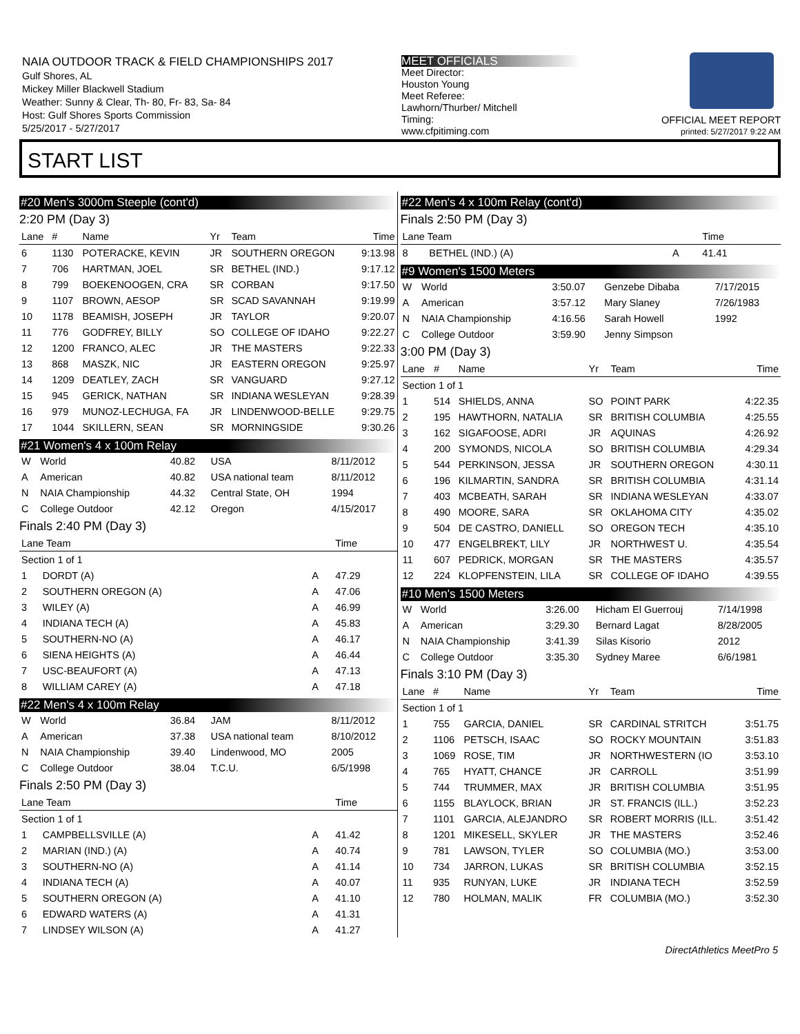NAIA OUTDOOR TRACK & FIELD CHAMPIONSHIPS 2017
Gulf Shores, AL
Mickey Miller Blackwell Stadium
Weather: Sunny & Clear, Th- 80, Fr- 83, Sa- 84
Host: Gulf Shores Sports Commission
5/25/2017 - 5/27/2017
MEET OFFICIALS
Meet Director:
Houston Young
Meet Referee:
Lawhorn/Thurber/ Mitchell
Timing:
www.cfpitiming.com
OFFICIAL MEET REPORT
printed: 5/27/2017 9:22 AM
START LIST
#20 Men's 3000m Steeple (cont'd)
2:20 PM (Day 3)
| Lane | # | Name | Yr | Team | Time |
| --- | --- | --- | --- | --- | --- |
| 6 | 1130 | POTERACKE, KEVIN | JR | SOUTHERN OREGON | 9:13.98 |
| 7 | 706 | HARTMAN, JOEL | SR | BETHEL (IND.) | 9:17.12 |
| 8 | 799 | BOEKENOOGEN, CRA | SR | CORBAN | 9:17.50 |
| 9 | 1107 | BROWN, AESOP | SR | SCAD SAVANNAH | 9:19.99 |
| 10 | 1178 | BEAMISH, JOSEPH | JR | TAYLOR | 9:20.07 |
| 11 | 776 | GODFREY, BILLY | SO | COLLEGE OF IDAHO | 9:22.27 |
| 12 | 1200 | FRANCO, ALEC | JR | THE MASTERS | 9:22.33 |
| 13 | 868 | MASZK, NIC | JR | EASTERN OREGON | 9:25.97 |
| 14 | 1209 | DEATLEY, ZACH | SR | VANGUARD | 9:27.12 |
| 15 | 945 | GERICK, NATHAN | SR | INDIANA WESLEYAN | 9:28.39 |
| 16 | 979 | MUNOZ-LECHUGA, FA | JR | LINDENWOOD-BELLE | 9:29.75 |
| 17 | 1044 | SKILLERN, SEAN | SR | MORNINGSIDE | 9:30.26 |
#21 Women's 4 x 100m Relay
| W | World | 40.82 | USA | 8/11/2012 |
| A | American | 40.82 | USA national team | 8/11/2012 |
| N | NAIA Championship | 44.32 | Central State, OH | 1994 |
| C | College Outdoor | 42.12 | Oregon | 4/15/2017 |
Finals 2:40 PM (Day 3)
| Lane Team | | | Time |
| --- | --- | --- | --- |
| Section 1 of 1 | | | |
| 1 | DORDT (A) | A | 47.29 |
| 2 | SOUTHERN OREGON (A) | A | 47.06 |
| 3 | WILEY (A) | A | 46.99 |
| 4 | INDIANA TECH (A) | A | 45.83 |
| 5 | SOUTHERN-NO (A) | A | 46.17 |
| 6 | SIENA HEIGHTS (A) | A | 46.44 |
| 7 | USC-BEAUFORT (A) | A | 47.13 |
| 8 | WILLIAM CAREY (A) | A | 47.18 |
#22 Men's 4 x 100m Relay
| W | World | 36.84 | JAM | 8/11/2012 |
| A | American | 37.38 | USA national team | 8/10/2012 |
| N | NAIA Championship | 39.40 | Lindenwood, MO | 2005 |
| C | College Outdoor | 38.04 | T.C.U. | 6/5/1998 |
Finals 2:50 PM (Day 3)
| Lane Team | | | Time |
| --- | --- | --- | --- |
| Section 1 of 1 | | | |
| 1 | CAMPBELLSVILLE (A) | A | 41.42 |
| 2 | MARIAN (IND.) (A) | A | 40.74 |
| 3 | SOUTHERN-NO (A) | A | 41.14 |
| 4 | INDIANA TECH (A) | A | 40.07 |
| 5 | SOUTHERN OREGON (A) | A | 41.10 |
| 6 | EDWARD WATERS (A) | A | 41.31 |
| 7 | LINDSEY WILSON (A) | A | 41.27 |
#22 Men's 4 x 100m Relay (cont'd)
Finals 2:50 PM (Day 3)
| Lane Team | | | Time |
| --- | --- | --- | --- |
| 8 | BETHEL (IND.) (A) | A | 41.41 |
#9 Women's 1500 Meters
| W | World | 3:50.07 | Genzebe Dibaba | 7/17/2015 |
| A | American | 3:57.12 | Mary Slaney | 7/26/1983 |
| N | NAIA Championship | 4:16.56 | Sarah Howell | 1992 |
| C | College Outdoor | 3:59.90 | Jenny Simpson | |
3:00 PM (Day 3)
| Lane | # | Name | Yr | Team | Time |
| --- | --- | --- | --- | --- | --- |
| Section 1 of 1 | | | | | |
| 1 | 514 | SHIELDS, ANNA | SO | POINT PARK | 4:22.35 |
| 2 | 195 | HAWTHORN, NATALIA | SR | BRITISH COLUMBIA | 4:25.55 |
| 3 | 162 | SIGAFOOSE, ADRI | JR | AQUINAS | 4:26.92 |
| 4 | 200 | SYMONDS, NICOLA | SO | BRITISH COLUMBIA | 4:29.34 |
| 5 | 544 | PERKINSON, JESSA | JR | SOUTHERN OREGON | 4:30.11 |
| 6 | 196 | KILMARTIN, SANDRA | SR | BRITISH COLUMBIA | 4:31.14 |
| 7 | 403 | MCBEATH, SARAH | SR | INDIANA WESLEYAN | 4:33.07 |
| 8 | 490 | MOORE, SARA | SR | OKLAHOMA CITY | 4:35.02 |
| 9 | 504 | DE CASTRO, DANIELL | SO | OREGON TECH | 4:35.10 |
| 10 | 477 | ENGELBREKT, LILY | JR | NORTHWEST U. | 4:35.54 |
| 11 | 607 | PEDRICK, MORGAN | SR | THE MASTERS | 4:35.57 |
| 12 | 224 | KLOPFENSTEIN, LILA | SR | COLLEGE OF IDAHO | 4:39.55 |
#10 Men's 1500 Meters
| W | World | 3:26.00 | Hicham El Guerrouj | 7/14/1998 |
| A | American | 3:29.30 | Bernard Lagat | 8/28/2005 |
| N | NAIA Championship | 3:41.39 | Silas Kisorio | 2012 |
| C | College Outdoor | 3:35.30 | Sydney Maree | 6/6/1981 |
Finals 3:10 PM (Day 3)
| Lane | # | Name | Yr | Team | Time |
| --- | --- | --- | --- | --- | --- |
| Section 1 of 1 | | | | | |
| 1 | 755 | GARCIA, DANIEL | SR | CARDINAL STRITCH | 3:51.75 |
| 2 | 1106 | PETSCH, ISAAC | SO | ROCKY MOUNTAIN | 3:51.83 |
| 3 | 1069 | ROSE, TIM | JR | NORTHWESTERN (IO | 3:53.10 |
| 4 | 765 | HYATT, CHANCE | JR | CARROLL | 3:51.99 |
| 5 | 744 | TRUMMER, MAX | JR | BRITISH COLUMBIA | 3:51.95 |
| 6 | 1155 | BLAYLOCK, BRIAN | JR | ST. FRANCIS (ILL.) | 3:52.23 |
| 7 | 1101 | GARCIA, ALEJANDRO | SR | ROBERT MORRIS (ILL. | 3:51.42 |
| 8 | 1201 | MIKESELL, SKYLER | JR | THE MASTERS | 3:52.46 |
| 9 | 781 | LAWSON, TYLER | SO | COLUMBIA (MO.) | 3:53.00 |
| 10 | 734 | JARRON, LUKAS | SR | BRITISH COLUMBIA | 3:52.15 |
| 11 | 935 | RUNYAN, LUKE | JR | INDIANA TECH | 3:52.59 |
| 12 | 780 | HOLMAN, MALIK | FR | COLUMBIA (MO.) | 3:52.30 |
DirectAthletics MeetPro 5